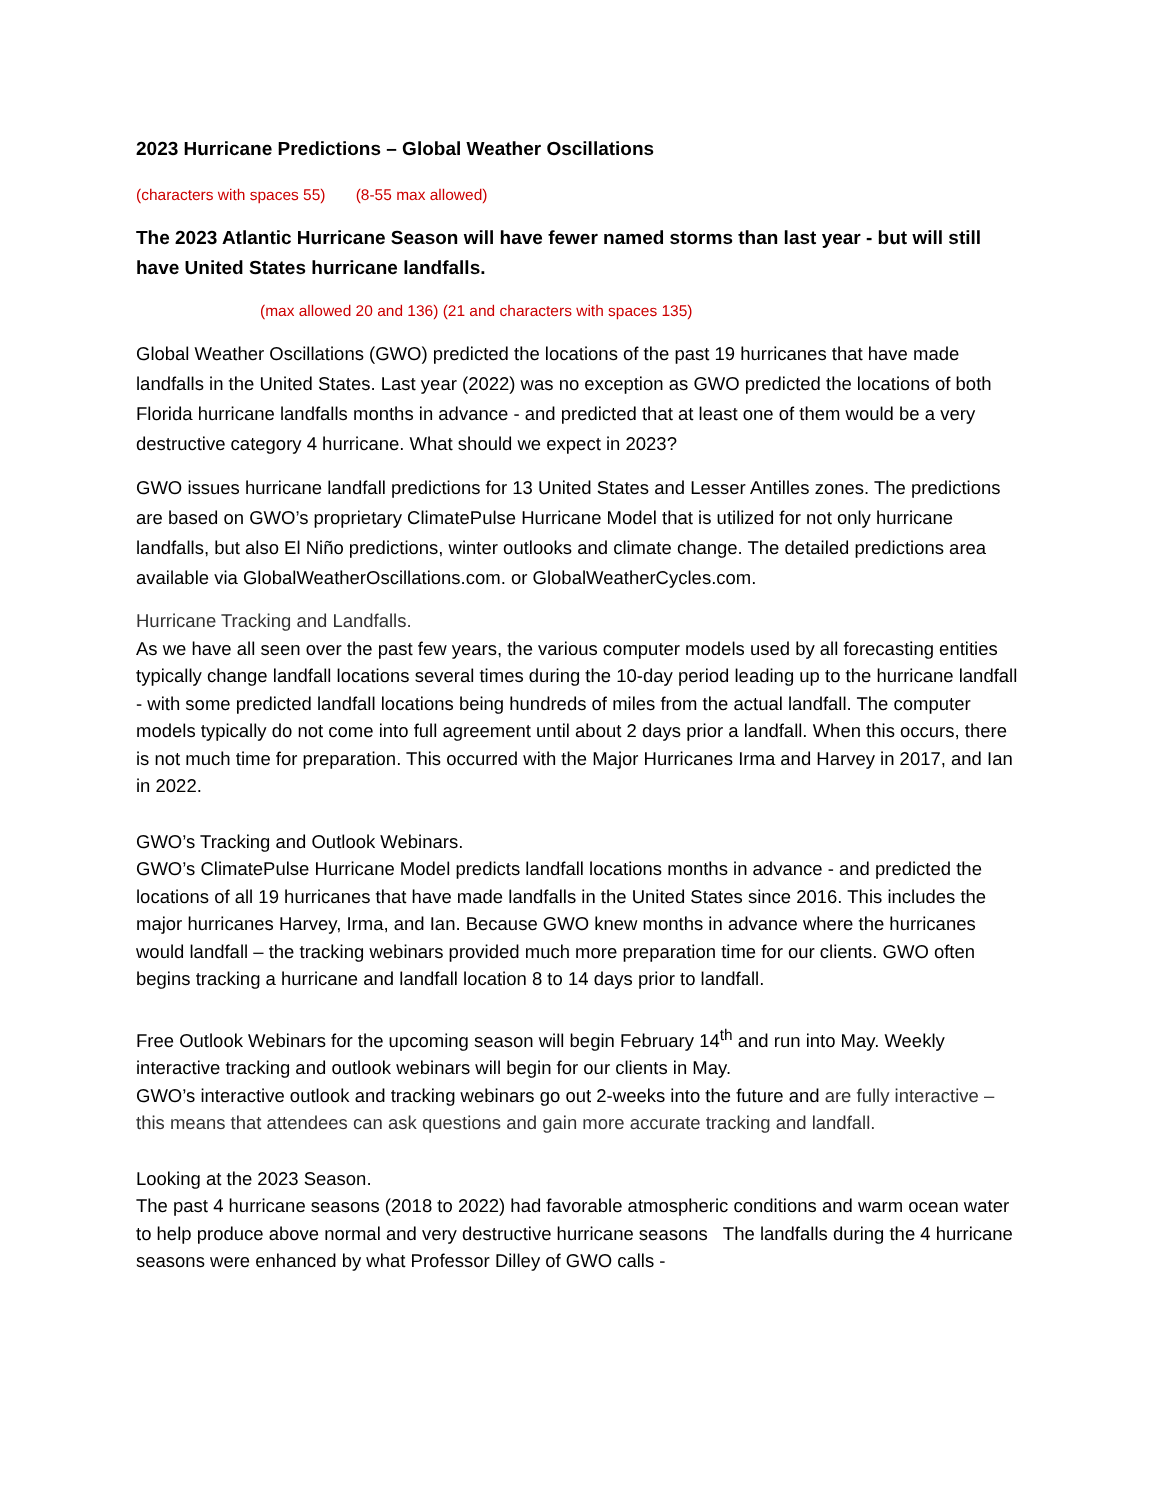2023 Hurricane Predictions – Global Weather Oscillations
(characters with spaces 55) (8-55 max allowed)
The 2023 Atlantic Hurricane Season will have fewer named storms than last year - but will still have United States hurricane landfalls.
(max allowed 20 and 136) (21 and characters with spaces 135)
Global Weather Oscillations (GWO) predicted the locations of the past 19 hurricanes that have made landfalls in the United States. Last year (2022) was no exception as GWO predicted the locations of both Florida hurricane landfalls months in advance - and predicted that at least one of them would be a very destructive category 4 hurricane. What should we expect in 2023?
GWO issues hurricane landfall predictions for 13 United States and Lesser Antilles zones. The predictions are based on GWO’s proprietary ClimatePulse Hurricane Model that is utilized for not only hurricane landfalls, but also El Niño predictions, winter outlooks and climate change. The detailed predictions area available via GlobalWeatherOscillations.com. or GlobalWeatherCycles.com.
Hurricane Tracking and Landfalls.
As we have all seen over the past few years, the various computer models used by all forecasting entities typically change landfall locations several times during the 10-day period leading up to the hurricane landfall - with some predicted landfall locations being hundreds of miles from the actual landfall. The computer models typically do not come into full agreement until about 2 days prior a landfall. When this occurs, there is not much time for preparation. This occurred with the Major Hurricanes Irma and Harvey in 2017, and Ian in 2022.
GWO’s Tracking and Outlook Webinars.
GWO’s ClimatePulse Hurricane Model predicts landfall locations months in advance - and predicted the locations of all 19 hurricanes that have made landfalls in the United States since 2016. This includes the major hurricanes Harvey, Irma, and Ian. Because GWO knew months in advance where the hurricanes would landfall – the tracking webinars provided much more preparation time for our clients. GWO often begins tracking a hurricane and landfall location 8 to 14 days prior to landfall.
Free Outlook Webinars for the upcoming season will begin February 14<sup>th</sup> and run into May. Weekly interactive tracking and outlook webinars will begin for our clients in May.
GWO’s interactive outlook and tracking webinars go out 2-weeks into the future and are fully interactive – this means that attendees can ask questions and gain more accurate tracking and landfall.
Looking at the 2023 Season.
The past 4 hurricane seasons (2018 to 2022) had favorable atmospheric conditions and warm ocean water to help produce above normal and very destructive hurricane seasons The landfalls during the 4 hurricane seasons were enhanced by what Professor Dilley of GWO calls -